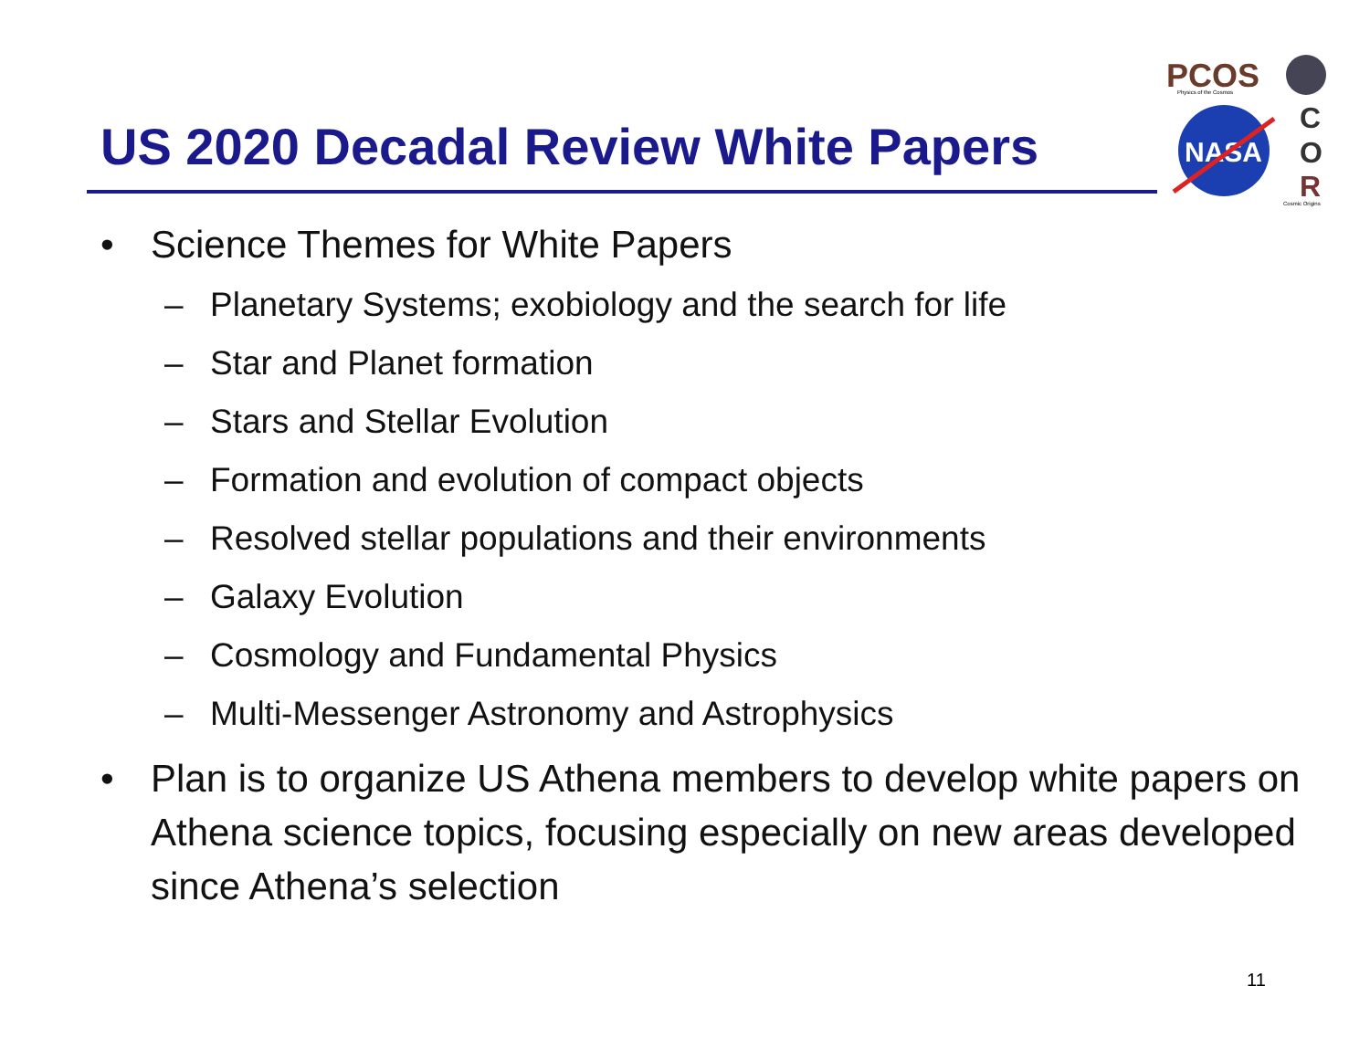US 2020 Decadal Review White Papers
PCOS
Physics of the Cosmos
NASA
C
O
R
Cosmic Origins
• Science Themes for White Papers
– Planetary Systems; exobiology and the search for life
– Star and Planet formation
– Stars and Stellar Evolution
– Formation and evolution of compact objects
– Resolved stellar populations and their environments
– Galaxy Evolution
– Cosmology and Fundamental Physics
– Multi-Messenger Astronomy and Astrophysics
• Plan is to organize US Athena members to develop white papers on Athena science topics, focusing especially on new areas developed since Athena’s selection
11